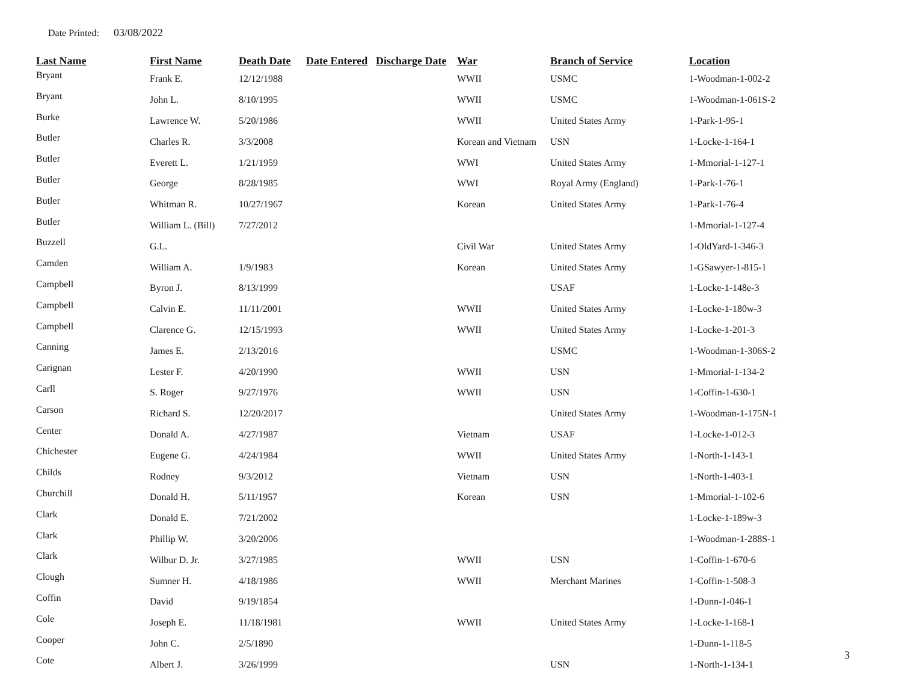Date Printed: 03/08/2022
| Last Name | First Name | Death Date | Date Entered | Discharge Date | War | Branch of Service | Location |
| --- | --- | --- | --- | --- | --- | --- | --- |
| Bryant | Frank E. | 12/12/1988 | | | WWII | USMC | 1-Woodman-1-002-2 |
| Bryant | John L. | 8/10/1995 | | | WWII | USMC | 1-Woodman-1-061S-2 |
| Burke | Lawrence W. | 5/20/1986 | | | WWII | United States Army | 1-Park-1-95-1 |
| Butler | Charles R. | 3/3/2008 | | | Korean and Vietnam | USN | 1-Locke-1-164-1 |
| Butler | Everett L. | 1/21/1959 | | | WWI | United States Army | 1-Mmorial-1-127-1 |
| Butler | George | 8/28/1985 | | | WWI | Royal Army (England) | 1-Park-1-76-1 |
| Butler | Whitman R. | 10/27/1967 | | | Korean | United States Army | 1-Park-1-76-4 |
| Butler | William L. (Bill) | 7/27/2012 | | | | | 1-Mmorial-1-127-4 |
| Buzzell | G.L. | | | | Civil War | United States Army | 1-OldYard-1-346-3 |
| Camden | William A. | 1/9/1983 | | | Korean | United States Army | 1-GSawyer-1-815-1 |
| Campbell | Byron J. | 8/13/1999 | | | | USAF | 1-Locke-1-148e-3 |
| Campbell | Calvin E. | 11/11/2001 | | | WWII | United States Army | 1-Locke-1-180w-3 |
| Campbell | Clarence G. | 12/15/1993 | | | WWII | United States Army | 1-Locke-1-201-3 |
| Canning | James E. | 2/13/2016 | | | | USMC | 1-Woodman-1-306S-2 |
| Carignan | Lester F. | 4/20/1990 | | | WWII | USN | 1-Mmorial-1-134-2 |
| Carll | S. Roger | 9/27/1976 | | | WWII | USN | 1-Coffin-1-630-1 |
| Carson | Richard S. | 12/20/2017 | | | | United States Army | 1-Woodman-1-175N-1 |
| Center | Donald A. | 4/27/1987 | | | Vietnam | USAF | 1-Locke-1-012-3 |
| Chichester | Eugene G. | 4/24/1984 | | | WWII | United States Army | 1-North-1-143-1 |
| Childs | Rodney | 9/3/2012 | | | Vietnam | USN | 1-North-1-403-1 |
| Churchill | Donald H. | 5/11/1957 | | | Korean | USN | 1-Mmorial-1-102-6 |
| Clark | Donald E. | 7/21/2002 | | | | | 1-Locke-1-189w-3 |
| Clark | Phillip W. | 3/20/2006 | | | | | 1-Woodman-1-288S-1 |
| Clark | Wilbur D. Jr. | 3/27/1985 | | | WWII | USN | 1-Coffin-1-670-6 |
| Clough | Sumner H. | 4/18/1986 | | | WWII | Merchant Marines | 1-Coffin-1-508-3 |
| Coffin | David | 9/19/1854 | | | | | 1-Dunn-1-046-1 |
| Cole | Joseph E. | 11/18/1981 | | | WWII | United States Army | 1-Locke-1-168-1 |
| Cooper | John C. | 2/5/1890 | | | | | 1-Dunn-1-118-5 |
| Cote | Albert J. | 3/26/1999 | | | | USN | 1-North-1-134-1 |
3